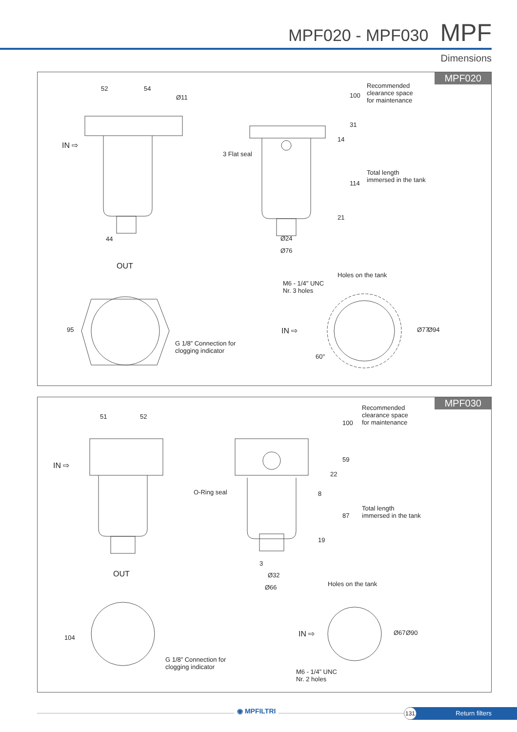MPF020 - MPF030 MPF
Dimensions
MPF020
52 54
Ø11
IN ⇨
44
OUT
3 Flat seal
Recommended
clearance space
for maintenance
100
31
14
114
21
Total length
immersed in the tank
Ø24
Ø76
Holes on the tank
M6 - 1/4" UNC
Nr. 3 holes
95
G 1/8” Connection for
clogging indicator
IN ⇨ Ø77 Ø94
60°
MPF030
51 52
IN ⇨
OUT
O-Ring seal
Recommended
clearance space
for maintenance
100
59
22
8
87
19
Total length
immersed in the tank
3
Ø32
Ø66 Holes on the tank
104
G 1/8” Connection for
clogging indicator
IN ⇨ Ø67 Ø90
M6 - 1/4” UNC
Nr. 2 holes
◉ MPFILTRI Return filters
131